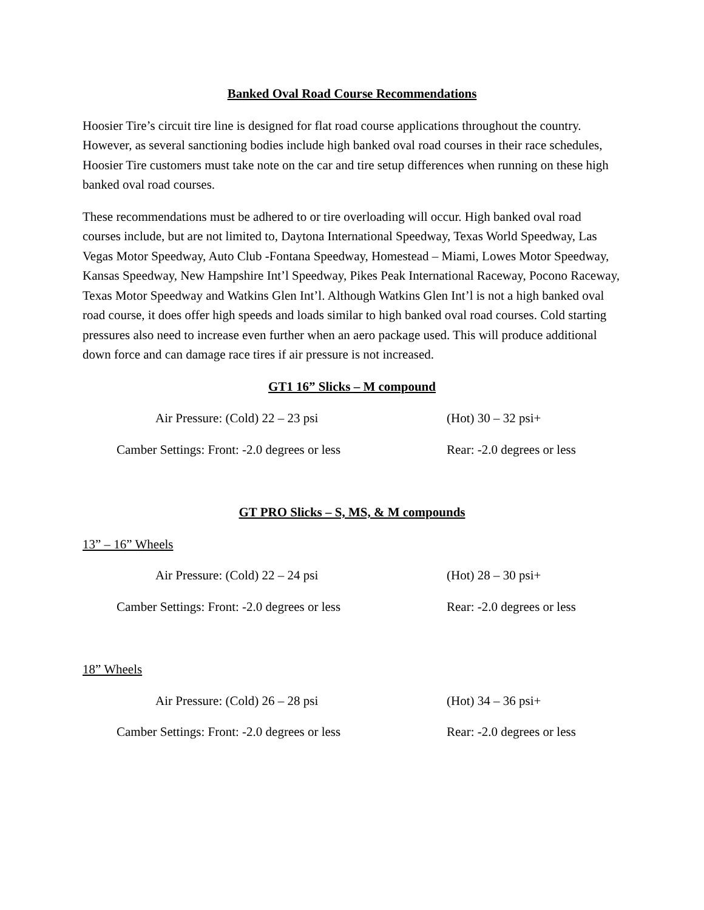Banked Oval Road Course Recommendations
Hoosier Tire’s circuit tire line is designed for flat road course applications throughout the country. However, as several sanctioning bodies include high banked oval road courses in their race schedules, Hoosier Tire customers must take note on the car and tire setup differences when running on these high banked oval road courses.
These recommendations must be adhered to or tire overloading will occur. High banked oval road courses include, but are not limited to, Daytona International Speedway, Texas World Speedway, Las Vegas Motor Speedway, Auto Club -Fontana Speedway, Homestead – Miami, Lowes Motor Speedway, Kansas Speedway, New Hampshire Int’l Speedway, Pikes Peak International Raceway, Pocono Raceway, Texas Motor Speedway and Watkins Glen Int’l. Although Watkins Glen Int’l is not a high banked oval road course, it does offer high speeds and loads similar to high banked oval road courses. Cold starting pressures also need to increase even further when an aero package used. This will produce additional down force and can damage race tires if air pressure is not increased.
GT1 16” Slicks – M compound
Air Pressure: (Cold) 22 – 23 psi (Hot) 30 – 32 psi+
Camber Settings: Front: -2.0 degrees or less Rear: -2.0 degrees or less
GT PRO Slicks – S, MS, & M compounds
13” – 16” Wheels
Air Pressure: (Cold) 22 – 24 psi (Hot) 28 – 30 psi+
Camber Settings: Front: -2.0 degrees or less Rear: -2.0 degrees or less
18” Wheels
Air Pressure: (Cold) 26 – 28 psi (Hot) 34 – 36 psi+
Camber Settings: Front: -2.0 degrees or less Rear: -2.0 degrees or less